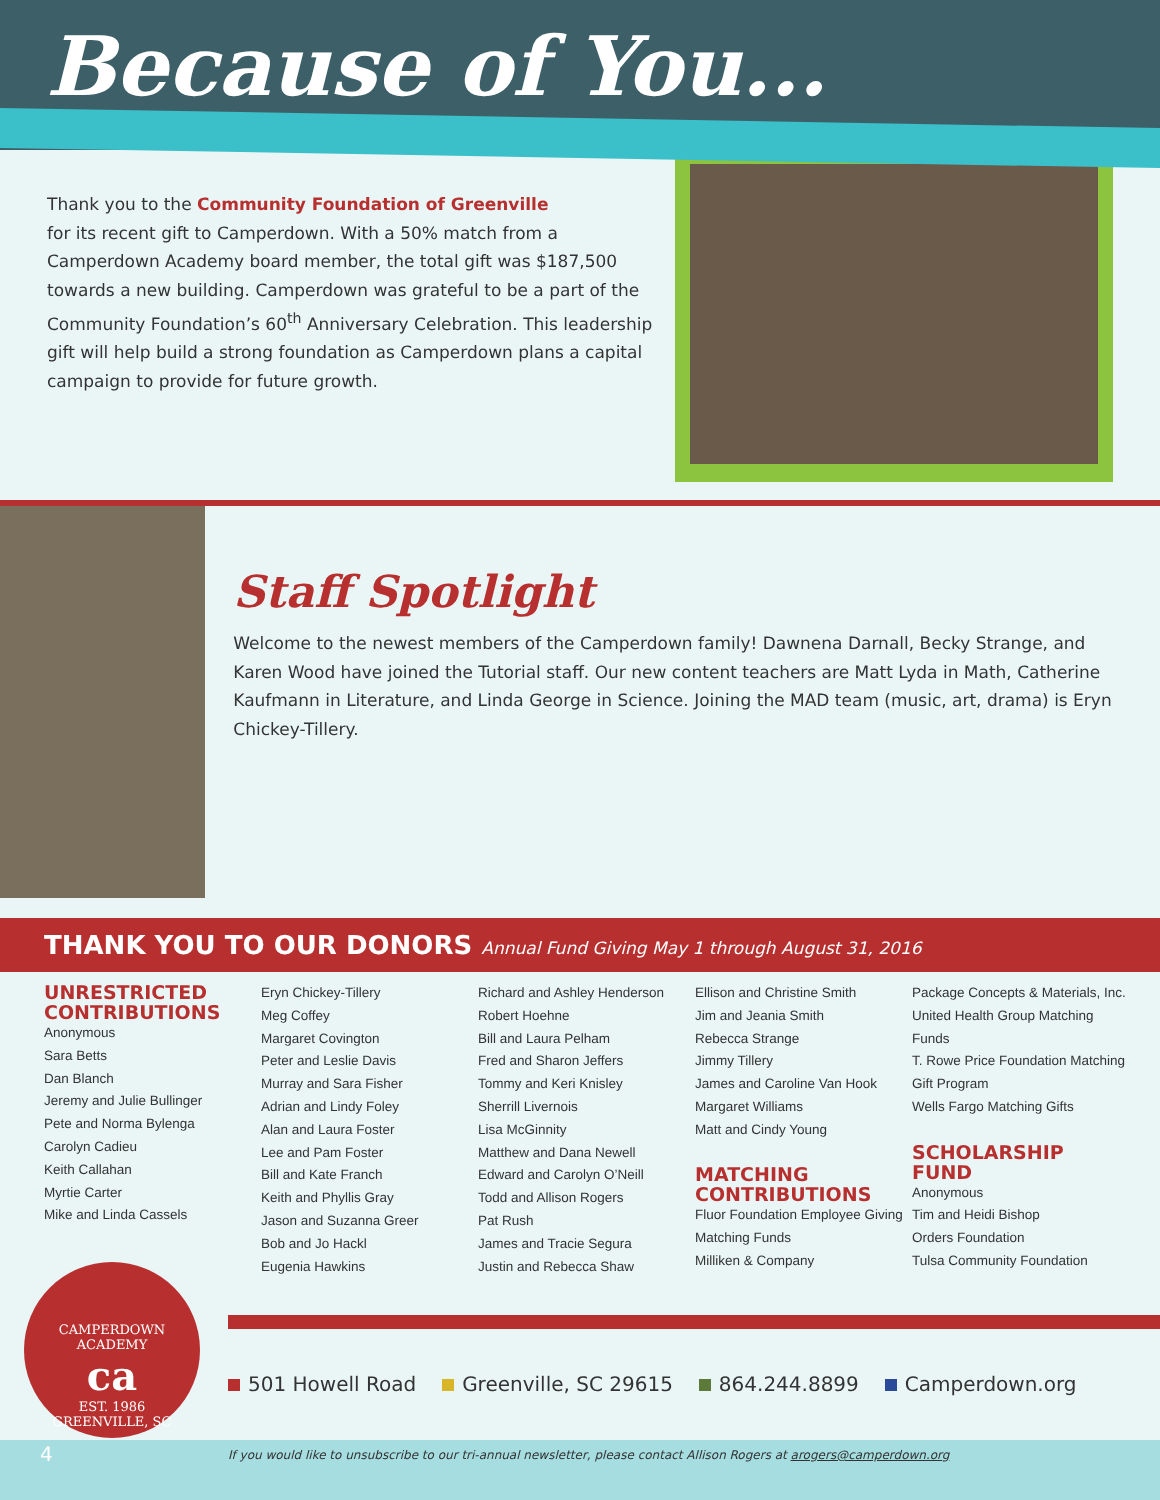Because of You...
Thank you to the Community Foundation of Greenville
for its recent gift to Camperdown. With a 50% match from a Camperdown Academy board member, the total gift was $187,500 towards a new building. Camperdown was grateful to be a part of the Community Foundation’s 60<sup>th</sup> Anniversary Celebration. This leadership gift will help build a strong foundation as Camperdown plans a capital campaign to provide for future growth.
Staff Spotlight
Welcome to the newest members of the Camperdown family! Dawnena Darnall, Becky Strange, and Karen Wood have joined the Tutorial staff. Our new content teachers are Matt Lyda in Math, Catherine Kaufmann in Literature, and Linda George in Science. Joining the MAD team (music, art, drama) is Eryn Chickey-Tillery.
THANK YOU TO OUR DONORS Annual Fund Giving May 1 through August 31, 2016
UNRESTRICTED CONTRIBUTIONS
Anonymous
Sara Betts
Dan Blanch
Jeremy and Julie Bullinger
Pete and Norma Bylenga
Carolyn Cadieu
Keith Callahan
Myrtie Carter
Mike and Linda Cassels
Eryn Chickey-Tillery
Meg Coffey
Margaret Covington
Peter and Leslie Davis
Murray and Sara Fisher
Adrian and Lindy Foley
Alan and Laura Foster
Lee and Pam Foster
Bill and Kate Franch
Keith and Phyllis Gray
Jason and Suzanna Greer
Bob and Jo Hackl
Eugenia Hawkins
Richard and Ashley Henderson
Robert Hoehne
Bill and Laura Pelham
Fred and Sharon Jeffers
Tommy and Keri Knisley
Sherrill Livernois
Lisa McGinnity
Matthew and Dana Newell
Edward and Carolyn O’Neill
Todd and Allison Rogers
Pat Rush
James and Tracie Segura
Justin and Rebecca Shaw
Ellison and Christine Smith
Jim and Jeania Smith
Rebecca Strange
Jimmy Tillery
James and Caroline Van Hook
Margaret Williams
Matt and Cindy Young
MATCHING CONTRIBUTIONS
Fluor Foundation Employee Giving Matching Funds
Milliken & Company
Package Concepts & Materials, Inc.
United Health Group Matching Funds
T. Rowe Price Foundation Matching Gift Program
Wells Fargo Matching Gifts
SCHOLARSHIP FUND
Anonymous
Tim and Heidi Bishop
Orders Foundation
Tulsa Community Foundation
CAMPERDOWN ACADEMY
ca
EST. 1986
GREENVILLE, SC
501 Howell Road Greenville, SC 29615 864.244.8899 Camperdown.org
4
If you would like to unsubscribe to our tri-annual newsletter, please contact Allison Rogers at arogers@camperdown.org